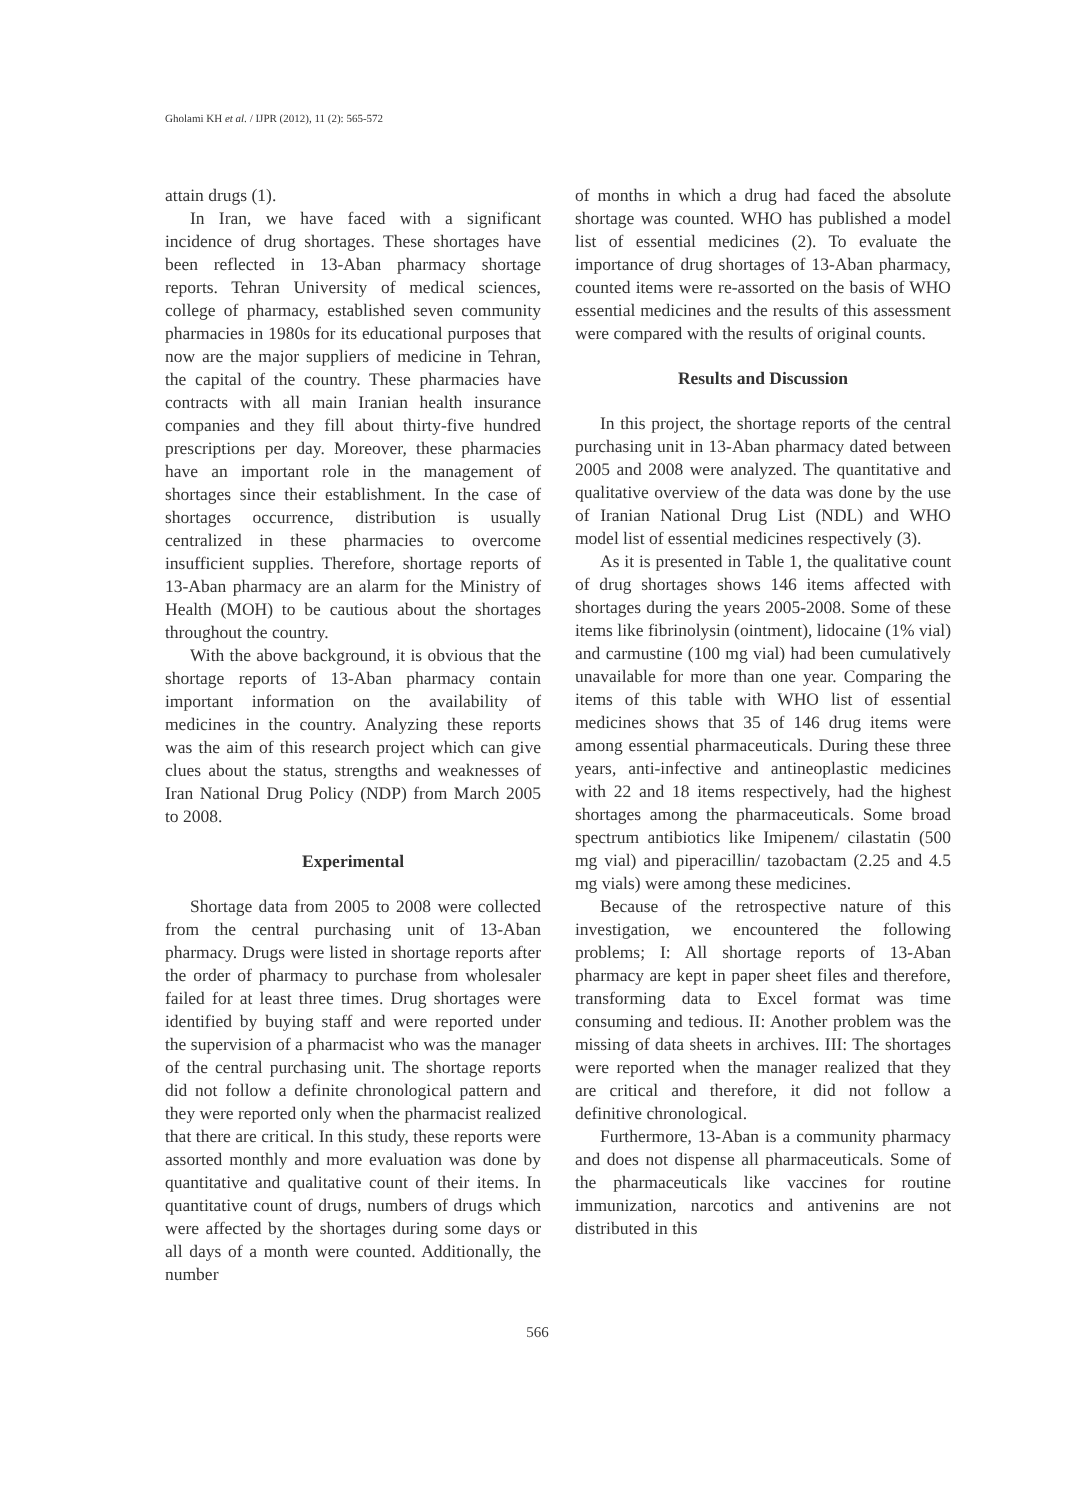Gholami KH et al. / IJPR (2012), 11 (2): 565-572
attain drugs (1).
In Iran, we have faced with a significant incidence of drug shortages. These shortages have been reflected in 13-Aban pharmacy shortage reports. Tehran University of medical sciences, college of pharmacy, established seven community pharmacies in 1980s for its educational purposes that now are the major suppliers of medicine in Tehran, the capital of the country. These pharmacies have contracts with all main Iranian health insurance companies and they fill about thirty-five hundred prescriptions per day. Moreover, these pharmacies have an important role in the management of shortages since their establishment. In the case of shortages occurrence, distribution is usually centralized in these pharmacies to overcome insufficient supplies. Therefore, shortage reports of 13-Aban pharmacy are an alarm for the Ministry of Health (MOH) to be cautious about the shortages throughout the country.
With the above background, it is obvious that the shortage reports of 13-Aban pharmacy contain important information on the availability of medicines in the country. Analyzing these reports was the aim of this research project which can give clues about the status, strengths and weaknesses of Iran National Drug Policy (NDP) from March 2005 to 2008.
Experimental
Shortage data from 2005 to 2008 were collected from the central purchasing unit of 13-Aban pharmacy. Drugs were listed in shortage reports after the order of pharmacy to purchase from wholesaler failed for at least three times. Drug shortages were identified by buying staff and were reported under the supervision of a pharmacist who was the manager of the central purchasing unit. The shortage reports did not follow a definite chronological pattern and they were reported only when the pharmacist realized that there are critical. In this study, these reports were assorted monthly and more evaluation was done by quantitative and qualitative count of their items. In quantitative count of drugs, numbers of drugs which were affected by the shortages during some days or all days of a month were counted. Additionally, the number
of months in which a drug had faced the absolute shortage was counted. WHO has published a model list of essential medicines (2). To evaluate the importance of drug shortages of 13-Aban pharmacy, counted items were re-assorted on the basis of WHO essential medicines and the results of this assessment were compared with the results of original counts.
Results and Discussion
In this project, the shortage reports of the central purchasing unit in 13-Aban pharmacy dated between 2005 and 2008 were analyzed. The quantitative and qualitative overview of the data was done by the use of Iranian National Drug List (NDL) and WHO model list of essential medicines respectively (3).
As it is presented in Table 1, the qualitative count of drug shortages shows 146 items affected with shortages during the years 2005-2008. Some of these items like fibrinolysin (ointment), lidocaine (1% vial) and carmustine (100 mg vial) had been cumulatively unavailable for more than one year. Comparing the items of this table with WHO list of essential medicines shows that 35 of 146 drug items were among essential pharmaceuticals. During these three years, anti-infective and antineoplastic medicines with 22 and 18 items respectively, had the highest shortages among the pharmaceuticals. Some broad spectrum antibiotics like Imipenem/ cilastatin (500 mg vial) and piperacillin/ tazobactam (2.25 and 4.5 mg vials) were among these medicines.
Because of the retrospective nature of this investigation, we encountered the following problems; I: All shortage reports of 13-Aban pharmacy are kept in paper sheet files and therefore, transforming data to Excel format was time consuming and tedious. II: Another problem was the missing of data sheets in archives. III: The shortages were reported when the manager realized that they are critical and therefore, it did not follow a definitive chronological.
Furthermore, 13-Aban is a community pharmacy and does not dispense all pharmaceuticals. Some of the pharmaceuticals like vaccines for routine immunization, narcotics and antivenins are not distributed in this
566